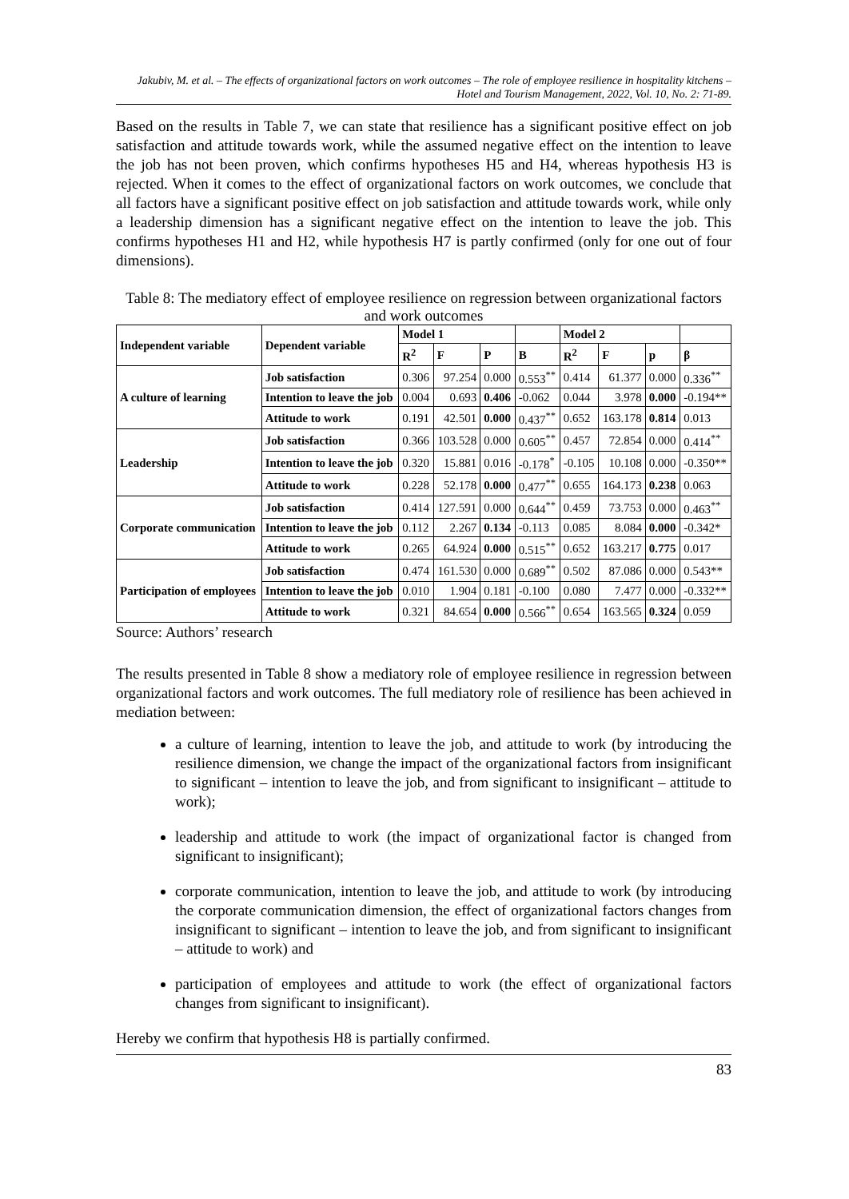Jakubiv, M. et al. – The effects of organizational factors on work outcomes – The role of employee resilience in hospitality kitchens – Hotel and Tourism Management, 2022, Vol. 10, No. 2: 71-89.
Based on the results in Table 7, we can state that resilience has a significant positive effect on job satisfaction and attitude towards work, while the assumed negative effect on the intention to leave the job has not been proven, which confirms hypotheses H5 and H4, whereas hypothesis H3 is rejected. When it comes to the effect of organizational factors on work outcomes, we conclude that all factors have a significant positive effect on job satisfaction and attitude towards work, while only a leadership dimension has a significant negative effect on the intention to leave the job. This confirms hypotheses H1 and H2, while hypothesis H7 is partly confirmed (only for one out of four dimensions).
Table 8: The mediatory effect of employee resilience on regression between organizational factors and work outcomes
| Independent variable | Dependent variable | Model 1 | | | | Model 2 | | | |
| --- | --- | --- | --- | --- | --- | --- | --- | --- | --- |
| | | R<sup>2</sup> | F | P | B | R<sup>2</sup> | F | p | β |
| A culture of learning | Job satisfaction | 0.306 | 97.254 | 0.000 | 0.553<sup>**</sup> | 0.414 | 61.377 | 0.000 | 0.336<sup>**</sup> |
| | Intention to leave the job | 0.004 | 0.693 | 0.406 | -0.062 | 0.044 | 3.978 | 0.000 | -0.194** |
| | Attitude to work | 0.191 | 42.501 | 0.000 | 0.437<sup>**</sup> | 0.652 | 163.178 | 0.814 | 0.013 |
| Leadership | Job satisfaction | 0.366 | 103.528 | 0.000 | 0.605<sup>**</sup> | 0.457 | 72.854 | 0.000 | 0.414<sup>**</sup> |
| | Intention to leave the job | 0.320 | 15.881 | 0.016 | -0.178<sup>*</sup> | -0.105 | 10.108 | 0.000 | -0.350** |
| | Attitude to work | 0.228 | 52.178 | 0.000 | 0.477<sup>**</sup> | 0.655 | 164.173 | 0.238 | 0.063 |
| Corporate communication | Job satisfaction | 0.414 | 127.591 | 0.000 | 0.644<sup>**</sup> | 0.459 | 73.753 | 0.000 | 0.463<sup>**</sup> |
| | Intention to leave the job | 0.112 | 2.267 | 0.134 | -0.113 | 0.085 | 8.084 | 0.000 | -0.342* |
| | Attitude to work | 0.265 | 64.924 | 0.000 | 0.515<sup>**</sup> | 0.652 | 163.217 | 0.775 | 0.017 |
| Participation of employees | Job satisfaction | 0.474 | 161.530 | 0.000 | 0.689<sup>**</sup> | 0.502 | 87.086 | 0.000 | 0.543** |
| | Intention to leave the job | 0.010 | 1.904 | 0.181 | -0.100 | 0.080 | 7.477 | 0.000 | -0.332** |
| | Attitude to work | 0.321 | 84.654 | 0.000 | 0.566<sup>**</sup> | 0.654 | 163.565 | 0.324 | 0.059 |
Source: Authors’ research
The results presented in Table 8 show a mediatory role of employee resilience in regression between organizational factors and work outcomes. The full mediatory role of resilience has been achieved in mediation between:
a culture of learning, intention to leave the job, and attitude to work (by introducing the resilience dimension, we change the impact of the organizational factors from insignificant to significant – intention to leave the job, and from significant to insignificant – attitude to work);
leadership and attitude to work (the impact of organizational factor is changed from significant to insignificant);
corporate communication, intention to leave the job, and attitude to work (by introducing the corporate communication dimension, the effect of organizational factors changes from insignificant to significant – intention to leave the job, and from significant to insignificant – attitude to work) and
participation of employees and attitude to work (the effect of organizational factors changes from significant to insignificant).
Hereby we confirm that hypothesis H8 is partially confirmed.
83